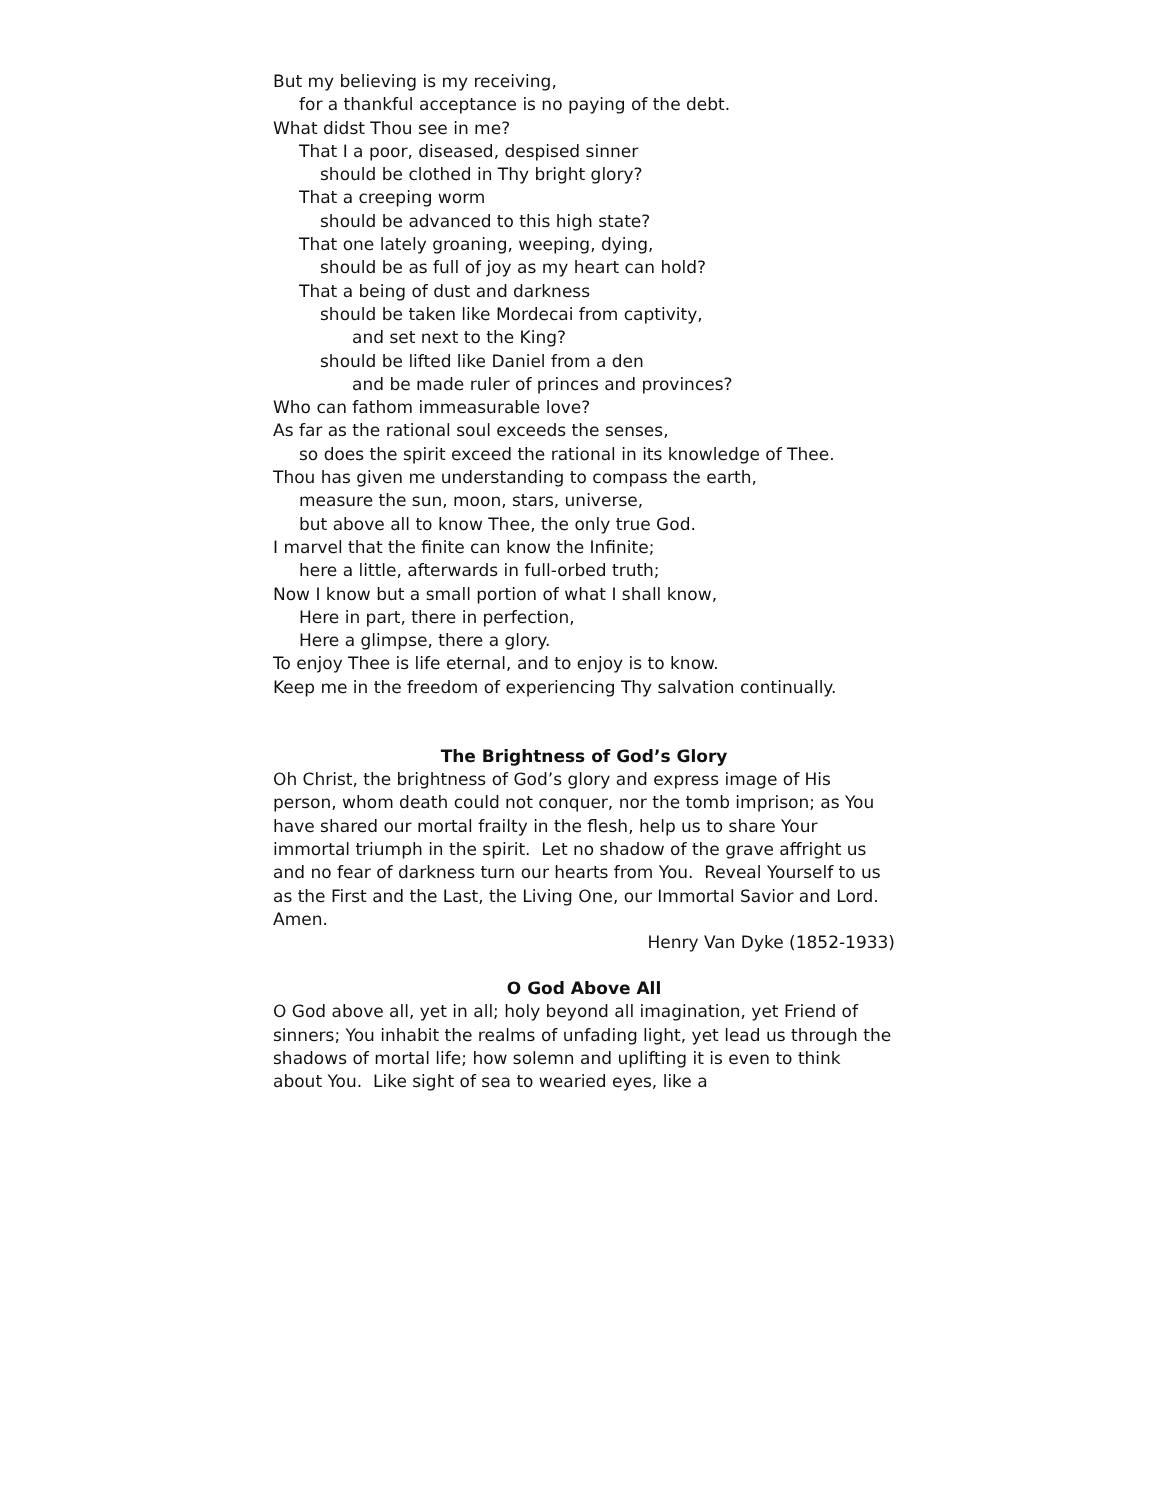But my believing is my receiving,
for a thankful acceptance is no paying of the debt.
What didst Thou see in me?
That I a poor, diseased, despised sinner
should be clothed in Thy bright glory?
That a creeping worm
should be advanced to this high state?
That one lately groaning, weeping, dying,
should be as full of joy as my heart can hold?
That a being of dust and darkness
should be taken like Mordecai from captivity,
and set next to the King?
should be lifted like Daniel from a den
and be made ruler of princes and provinces?
Who can fathom immeasurable love?
As far as the rational soul exceeds the senses,
so does the spirit exceed the rational in its knowledge of Thee.
Thou has given me understanding to compass the earth,
measure the sun, moon, stars, universe,
but above all to know Thee, the only true God.
I marvel that the finite can know the Infinite;
here a little, afterwards in full-orbed truth;
Now I know but a small portion of what I shall know,
Here in part, there in perfection,
Here a glimpse, there a glory.
To enjoy Thee is life eternal, and to enjoy is to know.
Keep me in the freedom of experiencing Thy salvation continually.
The Brightness of God’s Glory
Oh Christ, the brightness of God’s glory and express image of His person, whom death could not conquer, nor the tomb imprison; as You have shared our mortal frailty in the flesh, help us to share Your immortal triumph in the spirit. Let no shadow of the grave affright us and no fear of darkness turn our hearts from You. Reveal Yourself to us as the First and the Last, the Living One, our Immortal Savior and Lord. Amen.
Henry Van Dyke (1852-1933)
O God Above All
O God above all, yet in all; holy beyond all imagination, yet Friend of sinners; You inhabit the realms of unfading light, yet lead us through the shadows of mortal life; how solemn and uplifting it is even to think about You. Like sight of sea to wearied eyes, like a